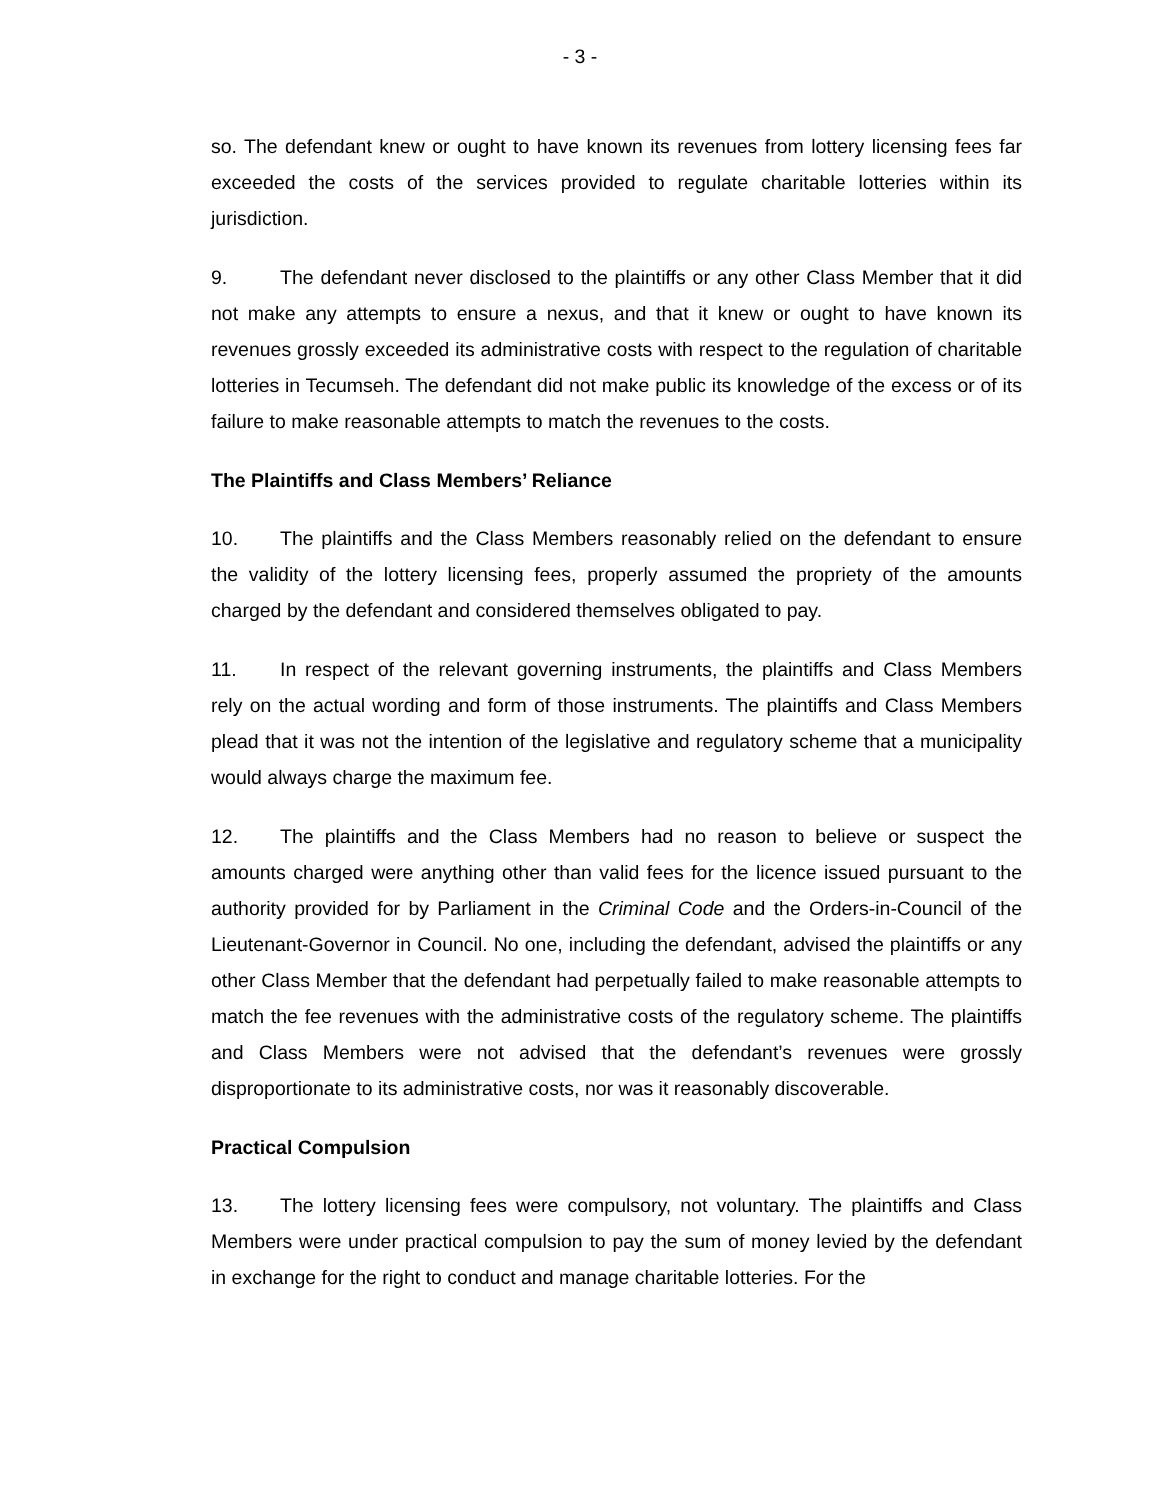- 3 -
so. The defendant knew or ought to have known its revenues from lottery licensing fees far exceeded the costs of the services provided to regulate charitable lotteries within its jurisdiction.
9. The defendant never disclosed to the plaintiffs or any other Class Member that it did not make any attempts to ensure a nexus, and that it knew or ought to have known its revenues grossly exceeded its administrative costs with respect to the regulation of charitable lotteries in Tecumseh. The defendant did not make public its knowledge of the excess or of its failure to make reasonable attempts to match the revenues to the costs.
The Plaintiffs and Class Members’ Reliance
10. The plaintiffs and the Class Members reasonably relied on the defendant to ensure the validity of the lottery licensing fees, properly assumed the propriety of the amounts charged by the defendant and considered themselves obligated to pay.
11. In respect of the relevant governing instruments, the plaintiffs and Class Members rely on the actual wording and form of those instruments. The plaintiffs and Class Members plead that it was not the intention of the legislative and regulatory scheme that a municipality would always charge the maximum fee.
12. The plaintiffs and the Class Members had no reason to believe or suspect the amounts charged were anything other than valid fees for the licence issued pursuant to the authority provided for by Parliament in the Criminal Code and the Orders-in-Council of the Lieutenant-Governor in Council. No one, including the defendant, advised the plaintiffs or any other Class Member that the defendant had perpetually failed to make reasonable attempts to match the fee revenues with the administrative costs of the regulatory scheme. The plaintiffs and Class Members were not advised that the defendant’s revenues were grossly disproportionate to its administrative costs, nor was it reasonably discoverable.
Practical Compulsion
13. The lottery licensing fees were compulsory, not voluntary. The plaintiffs and Class Members were under practical compulsion to pay the sum of money levied by the defendant in exchange for the right to conduct and manage charitable lotteries. For the